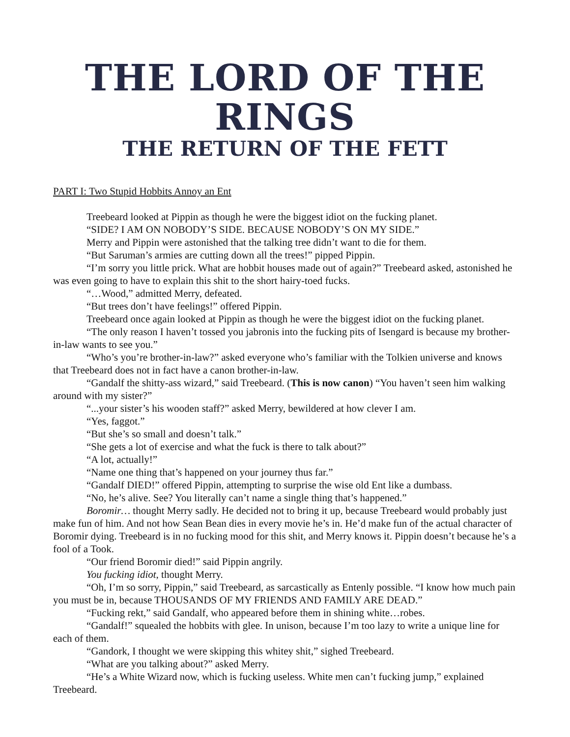THE LORD OF THE RINGS
THE RETURN OF THE FETT
PART I: Two Stupid Hobbits Annoy an Ent
Treebeard looked at Pippin as though he were the biggest idiot on the fucking planet.
“SIDE? I AM ON NOBODY’S SIDE. BECAUSE NOBODY’S ON MY SIDE.”
Merry and Pippin were astonished that the talking tree didn’t want to die for them.
“But Saruman’s armies are cutting down all the trees!” pipped Pippin.
“I’m sorry you little prick. What are hobbit houses made out of again?” Treebeard asked, astonished he was even going to have to explain this shit to the short hairy-toed fucks.
“…Wood,” admitted Merry, defeated.
“But trees don’t have feelings!” offered Pippin.
Treebeard once again looked at Pippin as though he were the biggest idiot on the fucking planet.
“The only reason I haven’t tossed you jabronis into the fucking pits of Isengard is because my brother-in-law wants to see you.”
“Who’s you’re brother-in-law?” asked everyone who’s familiar with the Tolkien universe and knows that Treebeard does not in fact have a canon brother-in-law.
“Gandalf the shitty-ass wizard,” said Treebeard. (This is now canon) “You haven’t seen him walking around with my sister?”
“...your sister’s his wooden staff?” asked Merry, bewildered at how clever I am.
“Yes, faggot.”
“But she’s so small and doesn’t talk.”
“She gets a lot of exercise and what the fuck is there to talk about?”
“A lot, actually!”
“Name one thing that’s happened on your journey thus far.”
“Gandalf DIED!” offered Pippin, attempting to surprise the wise old Ent like a dumbass.
“No, he’s alive. See? You literally can’t name a single thing that’s happened.”
Boromir… thought Merry sadly. He decided not to bring it up, because Treebeard would probably just make fun of him. And not how Sean Bean dies in every movie he’s in. He’d make fun of the actual character of Boromir dying. Treebeard is in no fucking mood for this shit, and Merry knows it. Pippin doesn’t because he’s a fool of a Took.
“Our friend Boromir died!” said Pippin angrily.
You fucking idiot, thought Merry.
“Oh, I’m so sorry, Pippin,” said Treebeard, as sarcastically as Entenly possible. “I know how much pain you must be in, because THOUSANDS OF MY FRIENDS AND FAMILY ARE DEAD.”
“Fucking rekt,” said Gandalf, who appeared before them in shining white…robes.
“Gandalf!” squealed the hobbits with glee. In unison, because I’m too lazy to write a unique line for each of them.
“Gandork, I thought we were skipping this whitey shit,” sighed Treebeard.
“What are you talking about?” asked Merry.
“He’s a White Wizard now, which is fucking useless. White men can’t fucking jump,” explained Treebeard.